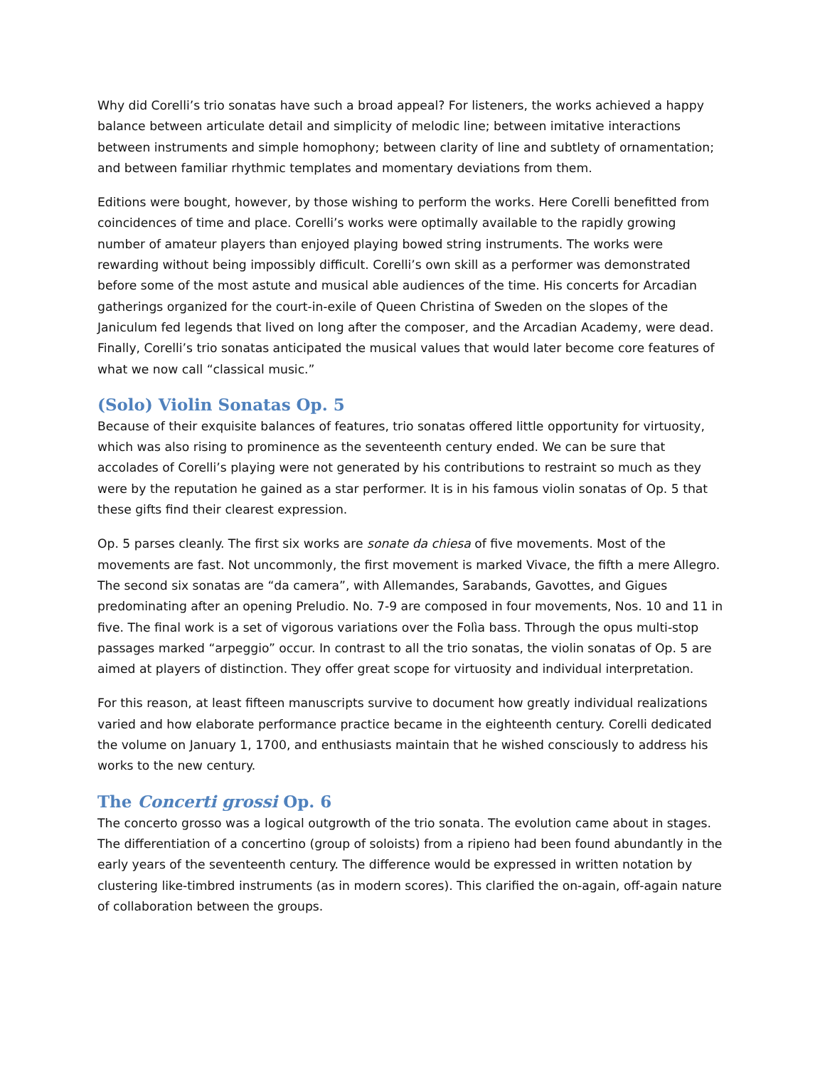Why did Corelli’s trio sonatas have such a broad appeal? For listeners, the works achieved a happy balance between articulate detail and simplicity of melodic line; between imitative interactions between instruments and simple homophony; between clarity of line and subtlety of ornamentation; and between familiar rhythmic templates and momentary deviations from them.
Editions were bought, however, by those wishing to perform the works. Here Corelli benefitted from coincidences of time and place. Corelli’s works were optimally available to the rapidly growing number of amateur players than enjoyed playing bowed string instruments. The works were rewarding without being impossibly difficult. Corelli’s own skill as a performer was demonstrated before some of the most astute and musical able audiences of the time. His concerts for Arcadian gatherings organized for the court-in-exile of Queen Christina of Sweden on the slopes of the Janiculum fed legends that lived on long after the composer, and the Arcadian Academy, were dead. Finally, Corelli’s trio sonatas anticipated the musical values that would later become core features of what we now call “classical music.”
(Solo) Violin Sonatas Op. 5
Because of their exquisite balances of features, trio sonatas offered little opportunity for virtuosity, which was also rising to prominence as the seventeenth century ended. We can be sure that accolades of Corelli’s playing were not generated by his contributions to restraint so much as they were by the reputation he gained as a star performer. It is in his famous violin sonatas of Op. 5 that these gifts find their clearest expression.
Op. 5 parses cleanly. The first six works are sonate da chiesa of five movements. Most of the movements are fast. Not uncommonly, the first movement is marked Vivace, the fifth a mere Allegro. The second six sonatas are “da camera”, with Allemandes, Sarabands, Gavottes, and Gigues predominating after an opening Preludio. No. 7-9 are composed in four movements, Nos. 10 and 11 in five. The final work is a set of vigorous variations over the Folìa bass. Through the opus multi-stop passages marked “arpeggio” occur. In contrast to all the trio sonatas, the violin sonatas of Op. 5 are aimed at players of distinction. They offer great scope for virtuosity and individual interpretation.
For this reason, at least fifteen manuscripts survive to document how greatly individual realizations varied and how elaborate performance practice became in the eighteenth century. Corelli dedicated the volume on January 1, 1700, and enthusiasts maintain that he wished consciously to address his works to the new century.
The Concerti grossi Op. 6
The concerto grosso was a logical outgrowth of the trio sonata. The evolution came about in stages. The differentiation of a concertino (group of soloists) from a ripieno had been found abundantly in the early years of the seventeenth century. The difference would be expressed in written notation by clustering like-timbred instruments (as in modern scores). This clarified the on-again, off-again nature of collaboration between the groups.